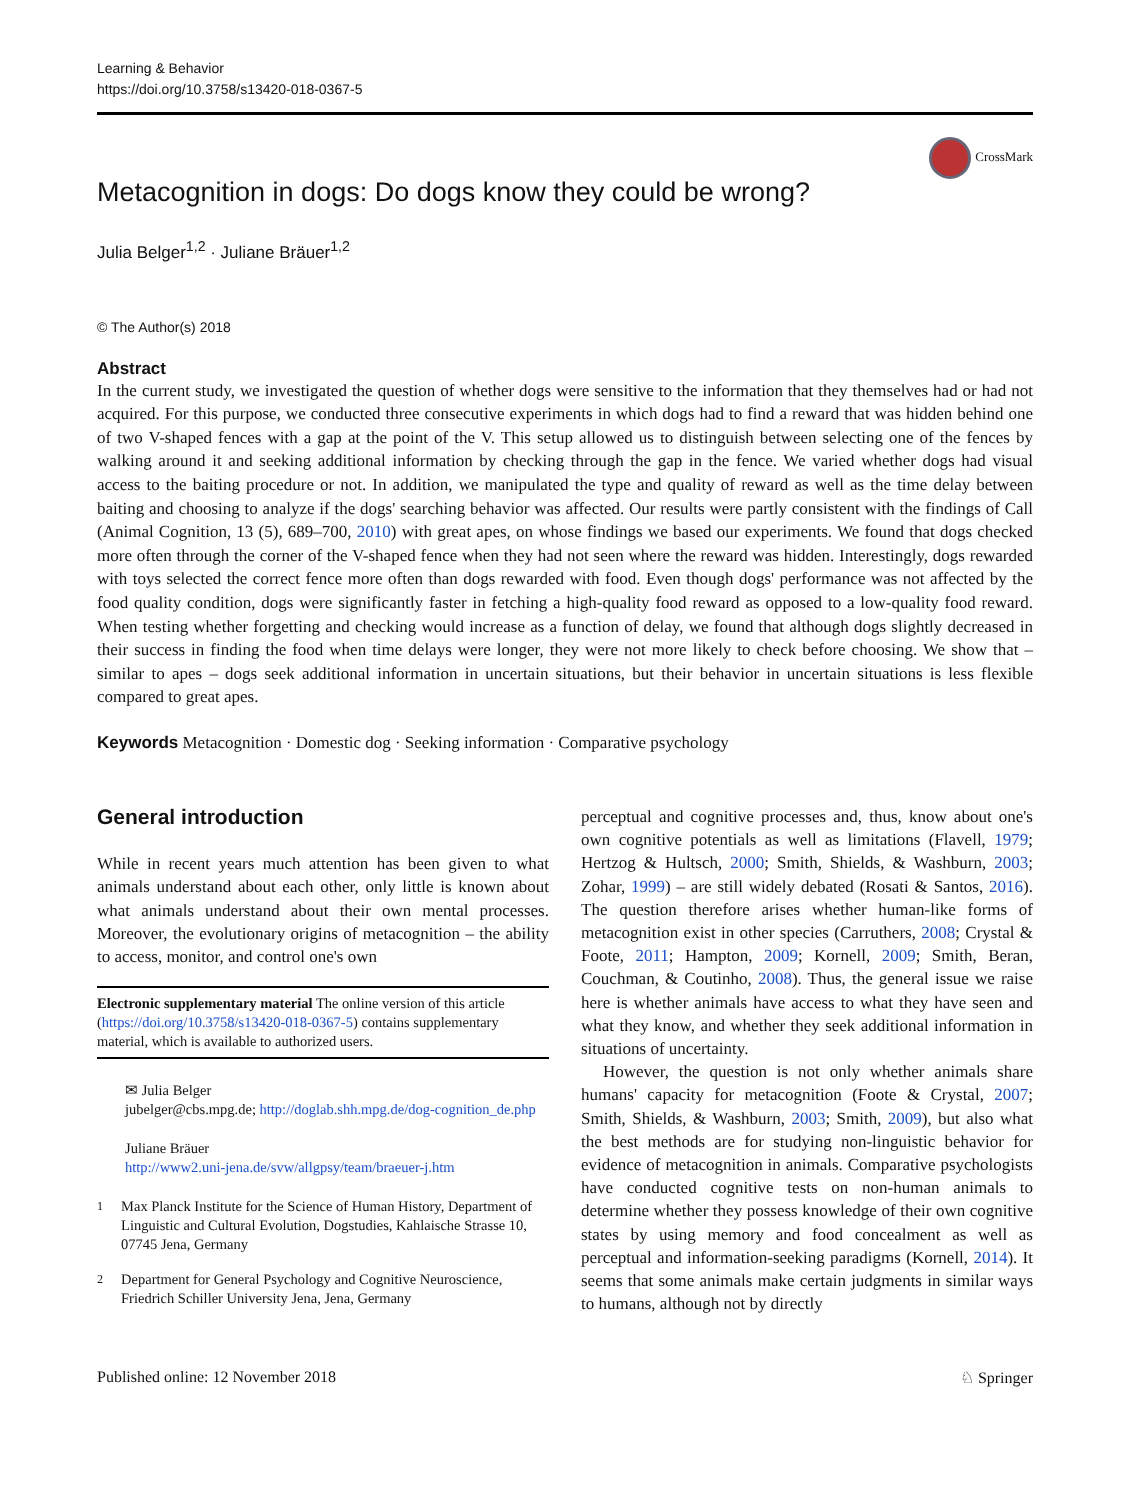Learning & Behavior
https://doi.org/10.3758/s13420-018-0367-5
CrossMark
Metacognition in dogs: Do dogs know they could be wrong?
Julia Belger<sup>1,2</sup> · Juliane Bräuer<sup>1,2</sup>
© The Author(s) 2018
Abstract
In the current study, we investigated the question of whether dogs were sensitive to the information that they themselves had or had not acquired. For this purpose, we conducted three consecutive experiments in which dogs had to find a reward that was hidden behind one of two V-shaped fences with a gap at the point of the V. This setup allowed us to distinguish between selecting one of the fences by walking around it and seeking additional information by checking through the gap in the fence. We varied whether dogs had visual access to the baiting procedure or not. In addition, we manipulated the type and quality of reward as well as the time delay between baiting and choosing to analyze if the dogs' searching behavior was affected. Our results were partly consistent with the findings of Call (Animal Cognition, 13 (5), 689–700, 2010) with great apes, on whose findings we based our experiments. We found that dogs checked more often through the corner of the V-shaped fence when they had not seen where the reward was hidden. Interestingly, dogs rewarded with toys selected the correct fence more often than dogs rewarded with food. Even though dogs' performance was not affected by the food quality condition, dogs were significantly faster in fetching a high-quality food reward as opposed to a low-quality food reward. When testing whether forgetting and checking would increase as a function of delay, we found that although dogs slightly decreased in their success in finding the food when time delays were longer, they were not more likely to check before choosing. We show that – similar to apes – dogs seek additional information in uncertain situations, but their behavior in uncertain situations is less flexible compared to great apes.
Keywords Metacognition · Domestic dog · Seeking information · Comparative psychology
General introduction
While in recent years much attention has been given to what animals understand about each other, only little is known about what animals understand about their own mental processes. Moreover, the evolutionary origins of metacognition – the ability to access, monitor, and control one's own
Electronic supplementary material The online version of this article (https://doi.org/10.3758/s13420-018-0367-5) contains supplementary material, which is available to authorized users.
✉ Julia Belger
jubelger@cbs.mpg.de; http://doglab.shh.mpg.de/dog-cognition_de.php
Juliane Bräuer
http://www2.uni-jena.de/svw/allgpsy/team/braeuer-j.htm
<sup>1</sup> Max Planck Institute for the Science of Human History, Department of Linguistic and Cultural Evolution, Dogstudies, Kahlaische Strasse 10, 07745 Jena, Germany
<sup>2</sup> Department for General Psychology and Cognitive Neuroscience, Friedrich Schiller University Jena, Jena, Germany
perceptual and cognitive processes and, thus, know about one's own cognitive potentials as well as limitations (Flavell, 1979; Hertzog & Hultsch, 2000; Smith, Shields, & Washburn, 2003; Zohar, 1999) – are still widely debated (Rosati & Santos, 2016). The question therefore arises whether human-like forms of metacognition exist in other species (Carruthers, 2008; Crystal & Foote, 2011; Hampton, 2009; Kornell, 2009; Smith, Beran, Couchman, & Coutinho, 2008). Thus, the general issue we raise here is whether animals have access to what they have seen and what they know, and whether they seek additional information in situations of uncertainty.
However, the question is not only whether animals share humans' capacity for metacognition (Foote & Crystal, 2007; Smith, Shields, & Washburn, 2003; Smith, 2009), but also what the best methods are for studying non-linguistic behavior for evidence of metacognition in animals. Comparative psychologists have conducted cognitive tests on non-human animals to determine whether they possess knowledge of their own cognitive states by using memory and food concealment as well as perceptual and information-seeking paradigms (Kornell, 2014). It seems that some animals make certain judgments in similar ways to humans, although not by directly
Published online: 12 November 2018 ♘ Springer